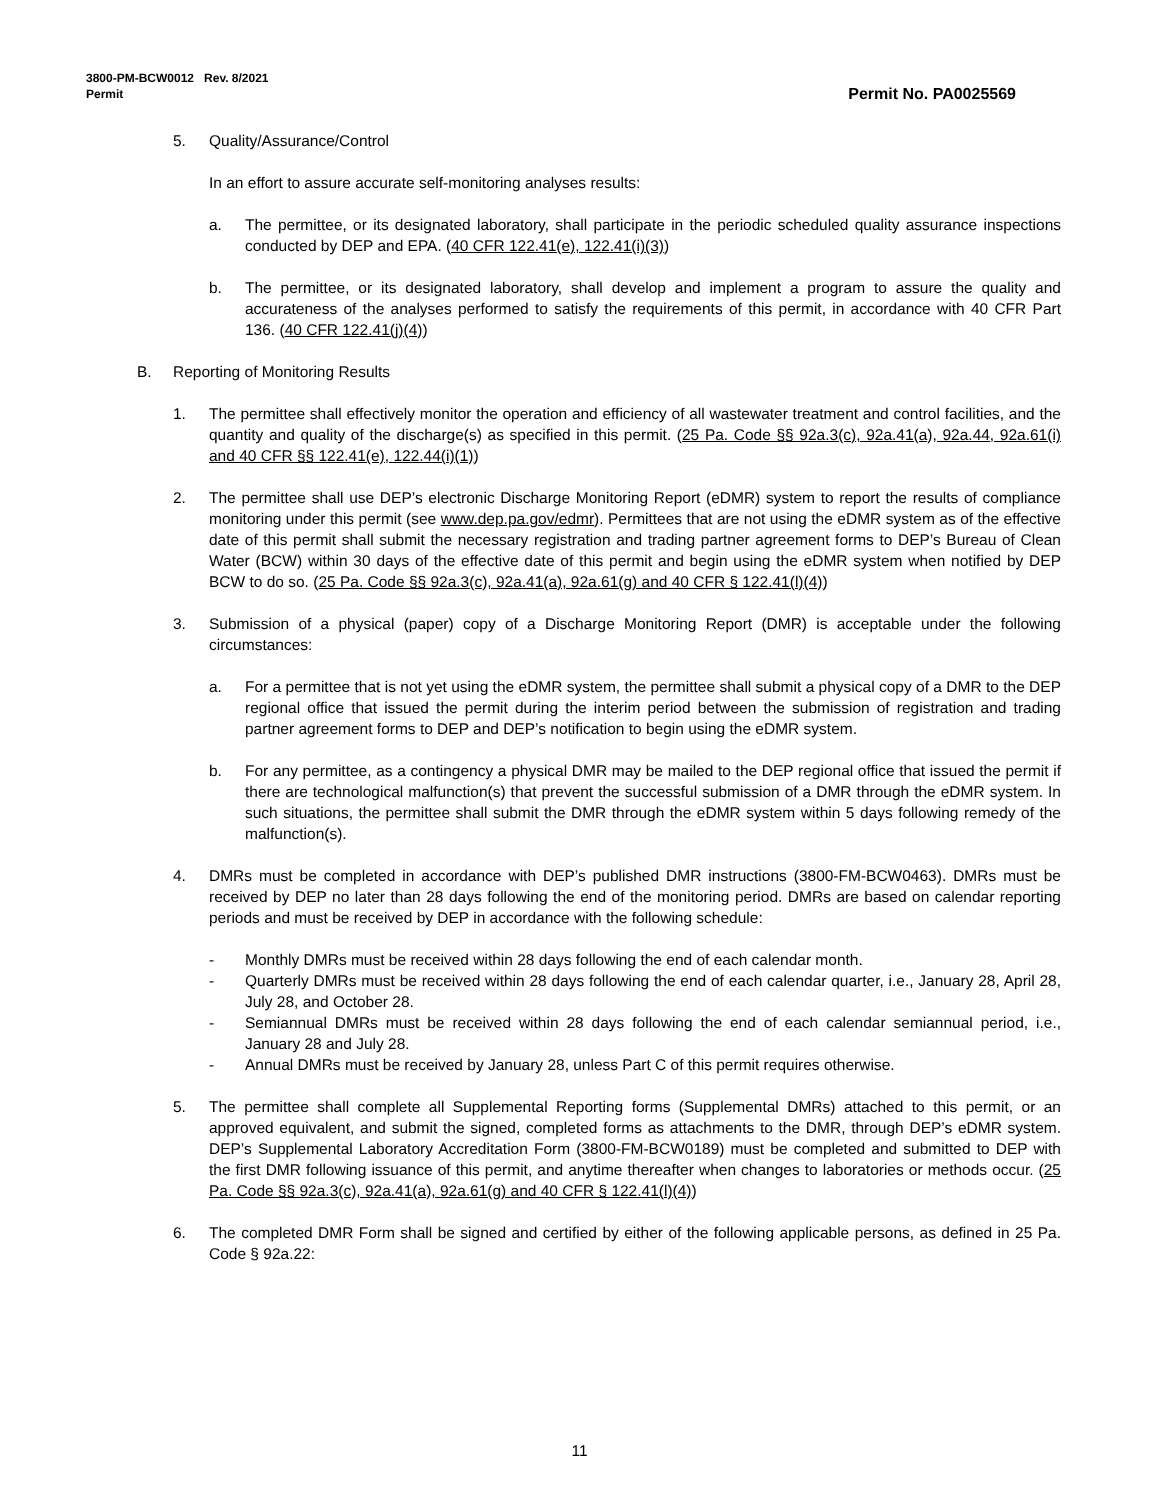3800-PM-BCW0012 Rev. 8/2021
Permit
Permit No. PA0025569
5. Quality/Assurance/Control
In an effort to assure accurate self-monitoring analyses results:
a. The permittee, or its designated laboratory, shall participate in the periodic scheduled quality assurance inspections conducted by DEP and EPA. (40 CFR 122.41(e), 122.41(i)(3))
b. The permittee, or its designated laboratory, shall develop and implement a program to assure the quality and accurateness of the analyses performed to satisfy the requirements of this permit, in accordance with 40 CFR Part 136. (40 CFR 122.41(j)(4))
B. Reporting of Monitoring Results
1. The permittee shall effectively monitor the operation and efficiency of all wastewater treatment and control facilities, and the quantity and quality of the discharge(s) as specified in this permit. (25 Pa. Code §§ 92a.3(c), 92a.41(a), 92a.44, 92a.61(i) and 40 CFR §§ 122.41(e), 122.44(i)(1))
2. The permittee shall use DEP’s electronic Discharge Monitoring Report (eDMR) system to report the results of compliance monitoring under this permit (see www.dep.pa.gov/edmr). Permittees that are not using the eDMR system as of the effective date of this permit shall submit the necessary registration and trading partner agreement forms to DEP’s Bureau of Clean Water (BCW) within 30 days of the effective date of this permit and begin using the eDMR system when notified by DEP BCW to do so. (25 Pa. Code §§ 92a.3(c), 92a.41(a), 92a.61(g) and 40 CFR § 122.41(l)(4))
3. Submission of a physical (paper) copy of a Discharge Monitoring Report (DMR) is acceptable under the following circumstances:
a. For a permittee that is not yet using the eDMR system, the permittee shall submit a physical copy of a DMR to the DEP regional office that issued the permit during the interim period between the submission of registration and trading partner agreement forms to DEP and DEP’s notification to begin using the eDMR system.
b. For any permittee, as a contingency a physical DMR may be mailed to the DEP regional office that issued the permit if there are technological malfunction(s) that prevent the successful submission of a DMR through the eDMR system. In such situations, the permittee shall submit the DMR through the eDMR system within 5 days following remedy of the malfunction(s).
4. DMRs must be completed in accordance with DEP’s published DMR instructions (3800-FM-BCW0463). DMRs must be received by DEP no later than 28 days following the end of the monitoring period. DMRs are based on calendar reporting periods and must be received by DEP in accordance with the following schedule:
- Monthly DMRs must be received within 28 days following the end of each calendar month.
- Quarterly DMRs must be received within 28 days following the end of each calendar quarter, i.e., January 28, April 28, July 28, and October 28.
- Semiannual DMRs must be received within 28 days following the end of each calendar semiannual period, i.e., January 28 and July 28.
- Annual DMRs must be received by January 28, unless Part C of this permit requires otherwise.
5. The permittee shall complete all Supplemental Reporting forms (Supplemental DMRs) attached to this permit, or an approved equivalent, and submit the signed, completed forms as attachments to the DMR, through DEP’s eDMR system. DEP’s Supplemental Laboratory Accreditation Form (3800-FM-BCW0189) must be completed and submitted to DEP with the first DMR following issuance of this permit, and anytime thereafter when changes to laboratories or methods occur. (25 Pa. Code §§ 92a.3(c), 92a.41(a), 92a.61(g) and 40 CFR § 122.41(l)(4))
6. The completed DMR Form shall be signed and certified by either of the following applicable persons, as defined in 25 Pa. Code § 92a.22:
11